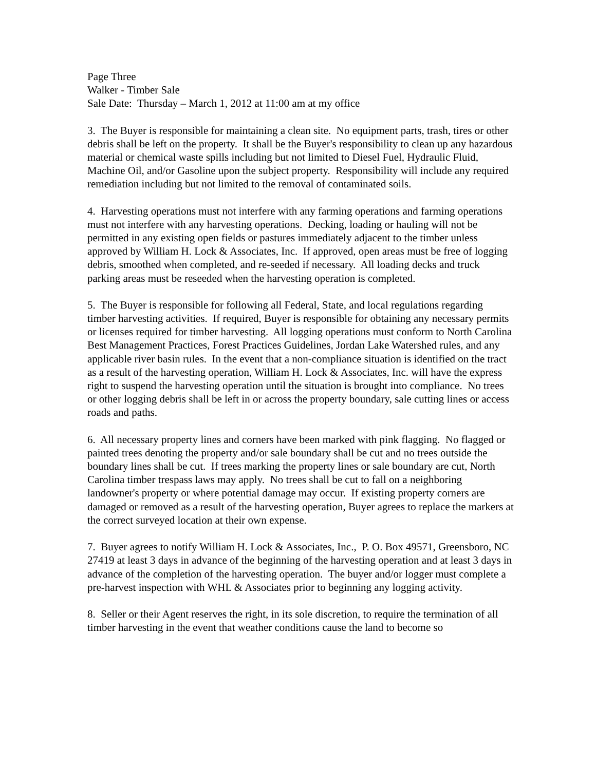Page Three
Walker - Timber Sale
Sale Date: Thursday – March 1, 2012 at 11:00 am at my office
3. The Buyer is responsible for maintaining a clean site. No equipment parts, trash, tires or other debris shall be left on the property. It shall be the Buyer's responsibility to clean up any hazardous material or chemical waste spills including but not limited to Diesel Fuel, Hydraulic Fluid, Machine Oil, and/or Gasoline upon the subject property. Responsibility will include any required remediation including but not limited to the removal of contaminated soils.
4. Harvesting operations must not interfere with any farming operations and farming operations must not interfere with any harvesting operations. Decking, loading or hauling will not be permitted in any existing open fields or pastures immediately adjacent to the timber unless approved by William H. Lock & Associates, Inc. If approved, open areas must be free of logging debris, smoothed when completed, and re-seeded if necessary. All loading decks and truck parking areas must be reseeded when the harvesting operation is completed.
5. The Buyer is responsible for following all Federal, State, and local regulations regarding timber harvesting activities. If required, Buyer is responsible for obtaining any necessary permits or licenses required for timber harvesting. All logging operations must conform to North Carolina Best Management Practices, Forest Practices Guidelines, Jordan Lake Watershed rules, and any applicable river basin rules. In the event that a non-compliance situation is identified on the tract as a result of the harvesting operation, William H. Lock & Associates, Inc. will have the express right to suspend the harvesting operation until the situation is brought into compliance. No trees or other logging debris shall be left in or across the property boundary, sale cutting lines or access roads and paths.
6. All necessary property lines and corners have been marked with pink flagging. No flagged or painted trees denoting the property and/or sale boundary shall be cut and no trees outside the boundary lines shall be cut. If trees marking the property lines or sale boundary are cut, North Carolina timber trespass laws may apply. No trees shall be cut to fall on a neighboring landowner's property or where potential damage may occur. If existing property corners are damaged or removed as a result of the harvesting operation, Buyer agrees to replace the markers at the correct surveyed location at their own expense.
7. Buyer agrees to notify William H. Lock & Associates, Inc., P. O. Box 49571, Greensboro, NC 27419 at least 3 days in advance of the beginning of the harvesting operation and at least 3 days in advance of the completion of the harvesting operation. The buyer and/or logger must complete a pre-harvest inspection with WHL & Associates prior to beginning any logging activity.
8. Seller or their Agent reserves the right, in its sole discretion, to require the termination of all timber harvesting in the event that weather conditions cause the land to become so